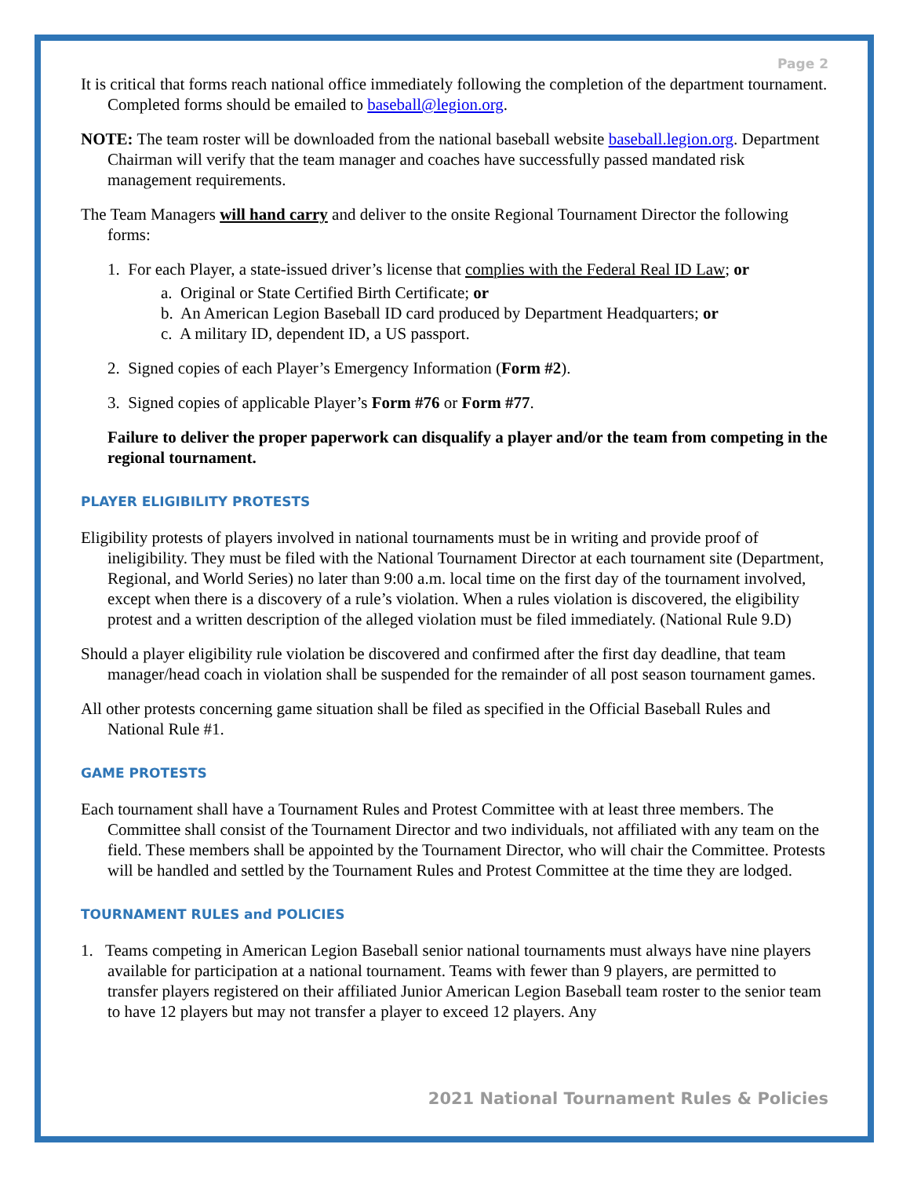Page 2
It is critical that forms reach national office immediately following the completion of the department tournament. Completed forms should be emailed to baseball@legion.org.
NOTE: The team roster will be downloaded from the national baseball website baseball.legion.org. Department Chairman will verify that the team manager and coaches have successfully passed mandated risk management requirements.
The Team Managers will hand carry and deliver to the onsite Regional Tournament Director the following forms:
1. For each Player, a state-issued driver’s license that complies with the Federal Real ID Law; or
a. Original or State Certified Birth Certificate; or
b. An American Legion Baseball ID card produced by Department Headquarters; or
c. A military ID, dependent ID, a US passport.
2. Signed copies of each Player’s Emergency Information (Form #2).
3. Signed copies of applicable Player’s Form #76 or Form #77.
Failure to deliver the proper paperwork can disqualify a player and/or the team from competing in the regional tournament.
PLAYER ELIGIBILITY PROTESTS
Eligibility protests of players involved in national tournaments must be in writing and provide proof of ineligibility. They must be filed with the National Tournament Director at each tournament site (Department, Regional, and World Series) no later than 9:00 a.m. local time on the first day of the tournament involved, except when there is a discovery of a rule’s violation. When a rules violation is discovered, the eligibility protest and a written description of the alleged violation must be filed immediately. (National Rule 9.D)
Should a player eligibility rule violation be discovered and confirmed after the first day deadline, that team manager/head coach in violation shall be suspended for the remainder of all post season tournament games.
All other protests concerning game situation shall be filed as specified in the Official Baseball Rules and National Rule #1.
GAME PROTESTS
Each tournament shall have a Tournament Rules and Protest Committee with at least three members. The Committee shall consist of the Tournament Director and two individuals, not affiliated with any team on the field. These members shall be appointed by the Tournament Director, who will chair the Committee. Protests will be handled and settled by the Tournament Rules and Protest Committee at the time they are lodged.
TOURNAMENT RULES and POLICIES
1. Teams competing in American Legion Baseball senior national tournaments must always have nine players available for participation at a national tournament. Teams with fewer than 9 players, are permitted to transfer players registered on their affiliated Junior American Legion Baseball team roster to the senior team to have 12 players but may not transfer a player to exceed 12 players. Any
2021 National Tournament Rules & Policies